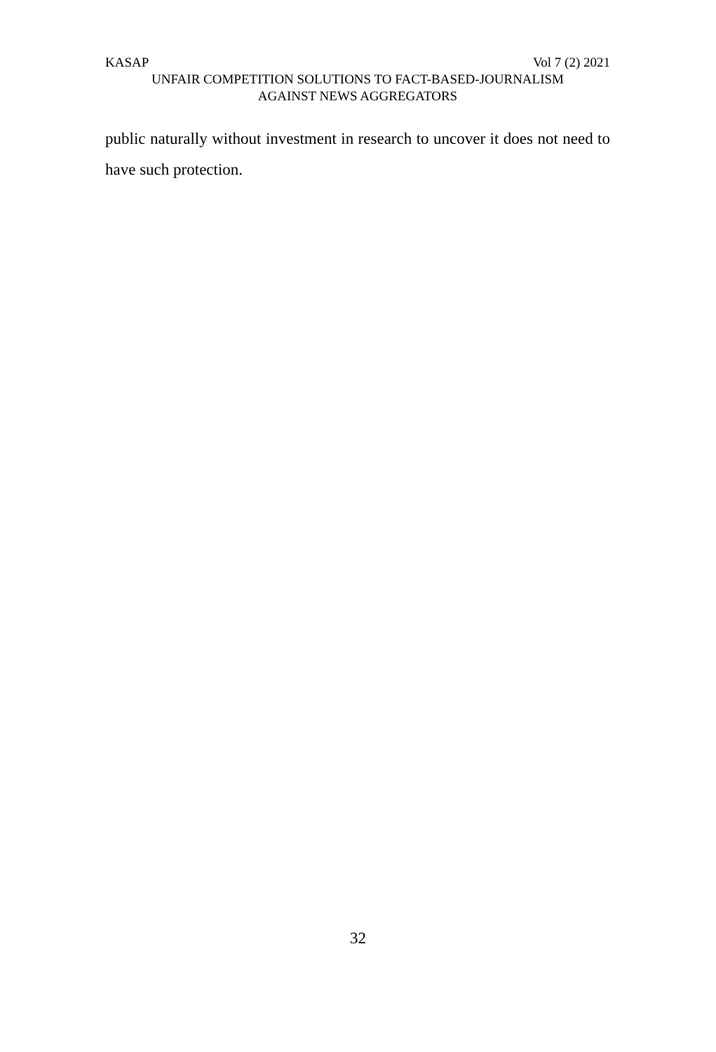KASAP Vol 7 (2) 2021
UNFAIR COMPETITION SOLUTIONS TO FACT-BASED-JOURNALISM
AGAINST NEWS AGGREGATORS
public naturally without investment in research to uncover it does not need to have such protection.
32